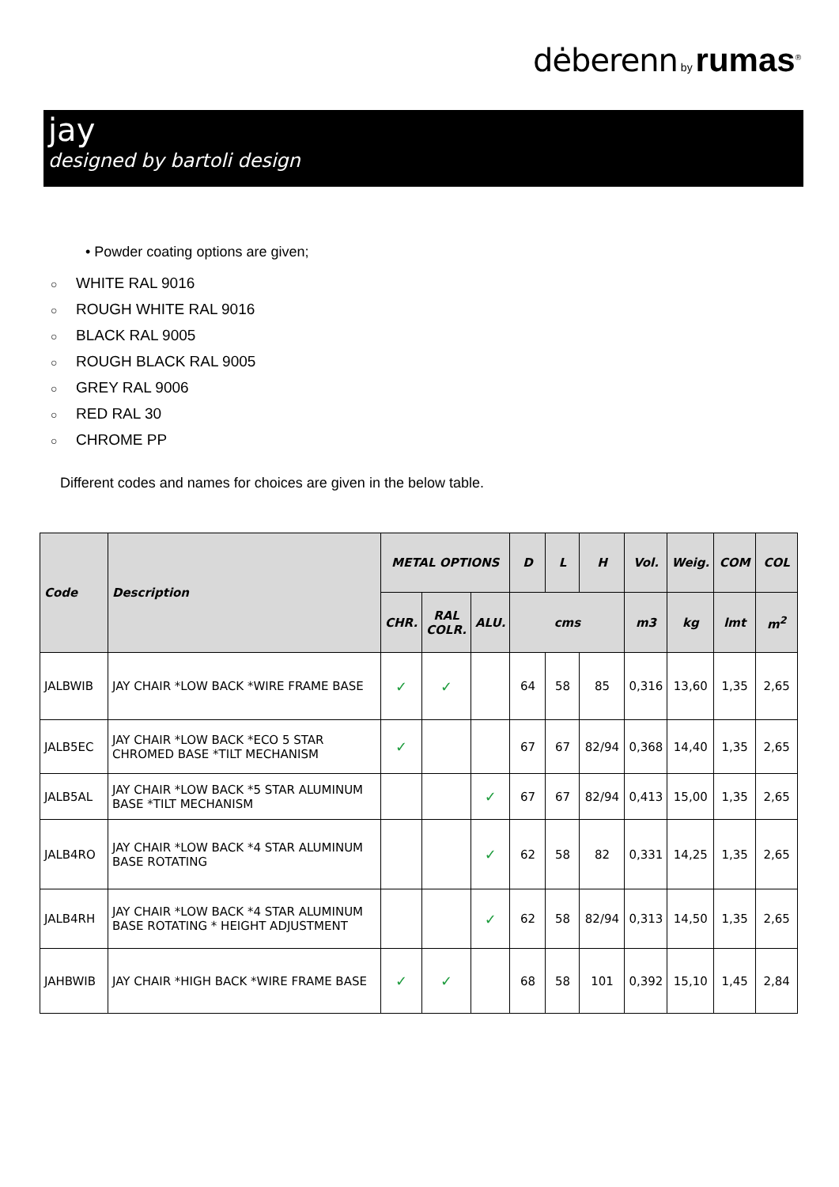dėberenn by rumas<sup>®</sup>
jay
designed by bartoli design
• Powder coating options are given;
○ WHITE RAL 9016
○ ROUGH WHITE RAL 9016
○ BLACK RAL 9005
○ ROUGH BLACK RAL 9005
○ GREY RAL 9006
○ RED RAL 30
○ CHROME PP
Different codes and names for choices are given in the below table.
| Code | Description | METAL OPTIONS | | | D | L | H | Vol. | Weig. | COM | COL |
| --- | --- | --- | --- | --- | --- | --- | --- | --- | --- | --- | --- |
| | | CHR. | RAL COLR. | ALU. | cms | | | m3 | kg | lmt | m<sup>2</sup> |
| JALBWIB | JAY CHAIR *LOW BACK *WIRE FRAME BASE | ✓ | ✓ | | 64 | 58 | 85 | 0,316 | 13,60 | 1,35 | 2,65 |
| JALB5EC | JAY CHAIR *LOW BACK *ECO 5 STAR CHROMED BASE *TILT MECHANISM | ✓ | | | 67 | 67 | 82/94 | 0,368 | 14,40 | 1,35 | 2,65 |
| JALB5AL | JAY CHAIR *LOW BACK *5 STAR ALUMINUM BASE *TILT MECHANISM | | | ✓ | 67 | 67 | 82/94 | 0,413 | 15,00 | 1,35 | 2,65 |
| JALB4RO | JAY CHAIR *LOW BACK *4 STAR ALUMINUM BASE ROTATING | | | ✓ | 62 | 58 | 82 | 0,331 | 14,25 | 1,35 | 2,65 |
| JALB4RH | JAY CHAIR *LOW BACK *4 STAR ALUMINUM BASE ROTATING * HEIGHT ADJUSTMENT | | | ✓ | 62 | 58 | 82/94 | 0,313 | 14,50 | 1,35 | 2,65 |
| JAHBWIB | JAY CHAIR *HIGH BACK *WIRE FRAME BASE | ✓ | ✓ | | 68 | 58 | 101 | 0,392 | 15,10 | 1,45 | 2,84 |